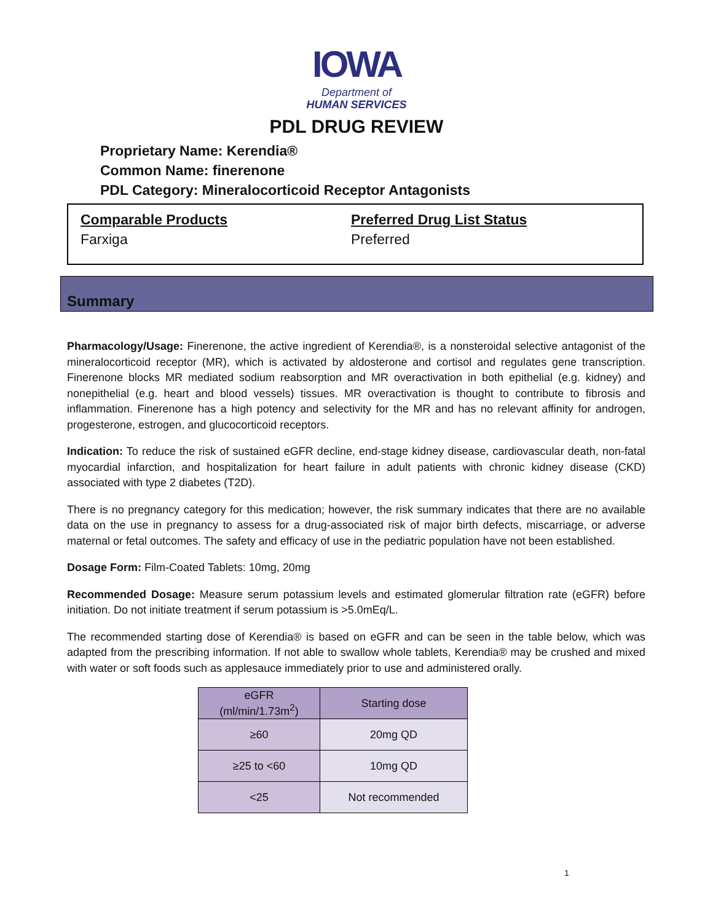IOWA
Department of
HUMAN SERVICES
PDL DRUG REVIEW
Proprietary Name: Kerendia®
Common Name: finerenone
PDL Category: Mineralocorticoid Receptor Antagonists
Comparable Products
Farxiga
Preferred Drug List Status
Preferred
Summary
Pharmacology/Usage: Finerenone, the active ingredient of Kerendia®, is a nonsteroidal selective antagonist of the mineralocorticoid receptor (MR), which is activated by aldosterone and cortisol and regulates gene transcription. Finerenone blocks MR mediated sodium reabsorption and MR overactivation in both epithelial (e.g. kidney) and nonepithelial (e.g. heart and blood vessels) tissues. MR overactivation is thought to contribute to fibrosis and inflammation. Finerenone has a high potency and selectivity for the MR and has no relevant affinity for androgen, progesterone, estrogen, and glucocorticoid receptors.
Indication: To reduce the risk of sustained eGFR decline, end-stage kidney disease, cardiovascular death, non-fatal myocardial infarction, and hospitalization for heart failure in adult patients with chronic kidney disease (CKD) associated with type 2 diabetes (T2D).
There is no pregnancy category for this medication; however, the risk summary indicates that there are no available data on the use in pregnancy to assess for a drug-associated risk of major birth defects, miscarriage, or adverse maternal or fetal outcomes. The safety and efficacy of use in the pediatric population have not been established.
Dosage Form: Film-Coated Tablets: 10mg, 20mg
Recommended Dosage: Measure serum potassium levels and estimated glomerular filtration rate (eGFR) before initiation. Do not initiate treatment if serum potassium is >5.0mEq/L.
The recommended starting dose of Kerendia® is based on eGFR and can be seen in the table below, which was adapted from the prescribing information. If not able to swallow whole tablets, Kerendia® may be crushed and mixed with water or soft foods such as applesauce immediately prior to use and administered orally.
| eGFR (ml/min/1.73m<sup>2</sup>) | Starting dose |
| --- | --- |
| ≥60 | 20mg QD |
| ≥25 to <60 | 10mg QD |
| <25 | Not recommended |
1